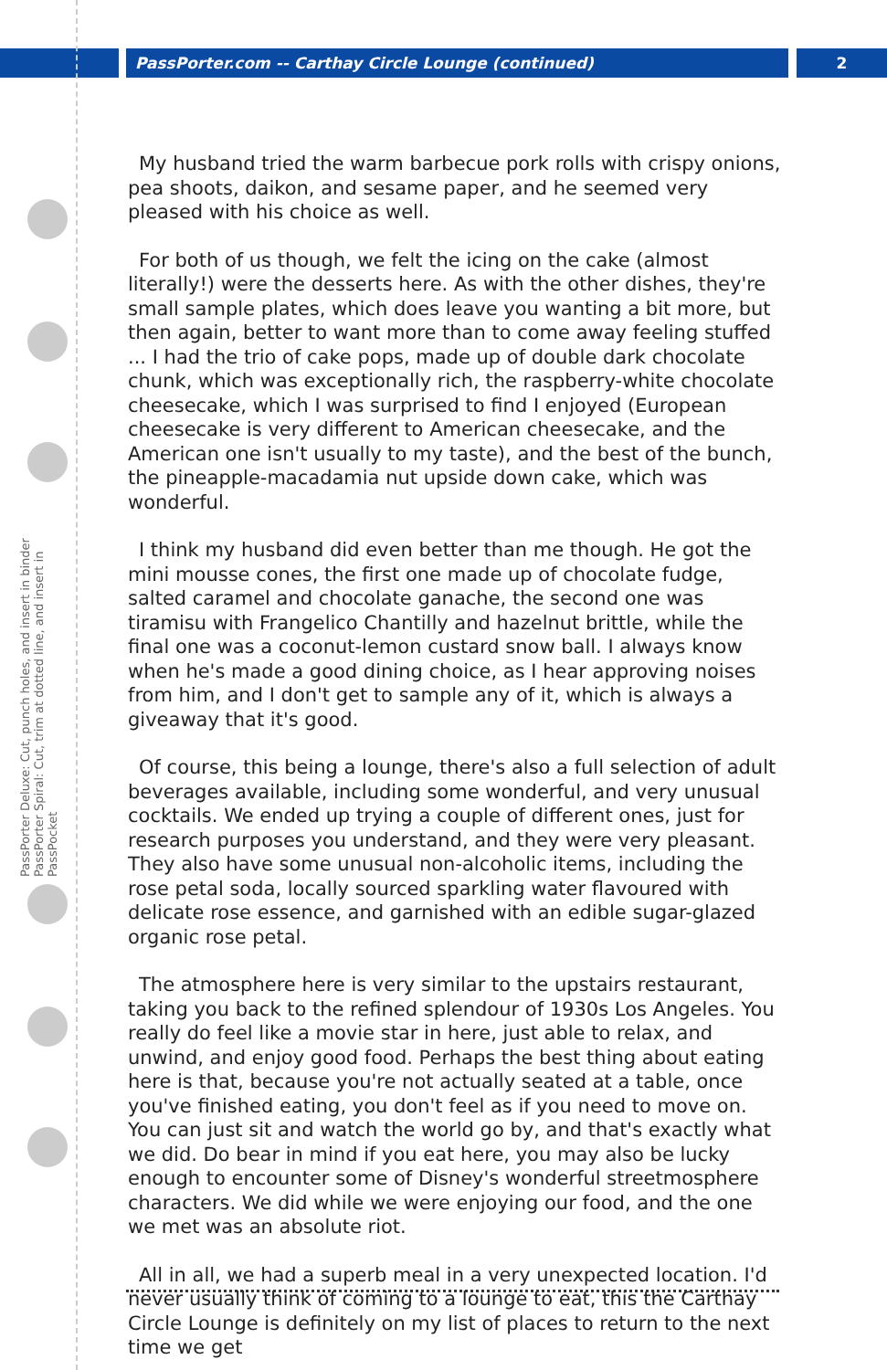PassPorter.com -- Carthay Circle Lounge (continued) 2
PassPorter Deluxe: Cut, punch holes, and insert in binder
PassPorter Spiral: Cut, trim at dotted line, and insert in PassPocket
My husband tried the warm barbecue pork rolls with crispy onions, pea shoots, daikon, and sesame paper, and he seemed very pleased with his choice as well.
For both of us though, we felt the icing on the cake (almost literally!) were the desserts here. As with the other dishes, they're small sample plates, which does leave you wanting a bit more, but then again, better to want more than to come away feeling stuffed ... I had the trio of cake pops, made up of double dark chocolate chunk, which was exceptionally rich, the raspberry-white chocolate cheesecake, which I was surprised to find I enjoyed (European cheesecake is very different to American cheesecake, and the American one isn't usually to my taste), and the best of the bunch, the pineapple-macadamia nut upside down cake, which was wonderful.
I think my husband did even better than me though. He got the mini mousse cones, the first one made up of chocolate fudge, salted caramel and chocolate ganache, the second one was tiramisu with Frangelico Chantilly and hazelnut brittle, while the final one was a coconut-lemon custard snow ball. I always know when he's made a good dining choice, as I hear approving noises from him, and I don't get to sample any of it, which is always a giveaway that it's good.
Of course, this being a lounge, there's also a full selection of adult beverages available, including some wonderful, and very unusual cocktails. We ended up trying a couple of different ones, just for research purposes you understand, and they were very pleasant. They also have some unusual non-alcoholic items, including the rose petal soda, locally sourced sparkling water flavoured with delicate rose essence, and garnished with an edible sugar-glazed organic rose petal.
The atmosphere here is very similar to the upstairs restaurant, taking you back to the refined splendour of 1930s Los Angeles. You really do feel like a movie star in here, just able to relax, and unwind, and enjoy good food. Perhaps the best thing about eating here is that, because you're not actually seated at a table, once you've finished eating, you don't feel as if you need to move on. You can just sit and watch the world go by, and that's exactly what we did. Do bear in mind if you eat here, you may also be lucky enough to encounter some of Disney's wonderful streetmosphere characters. We did while we were enjoying our food, and the one we met was an absolute riot.
All in all, we had a superb meal in a very unexpected location. I'd never usually think of coming to a lounge to eat, this the Carthay Circle Lounge is definitely on my list of places to return to the next time we get